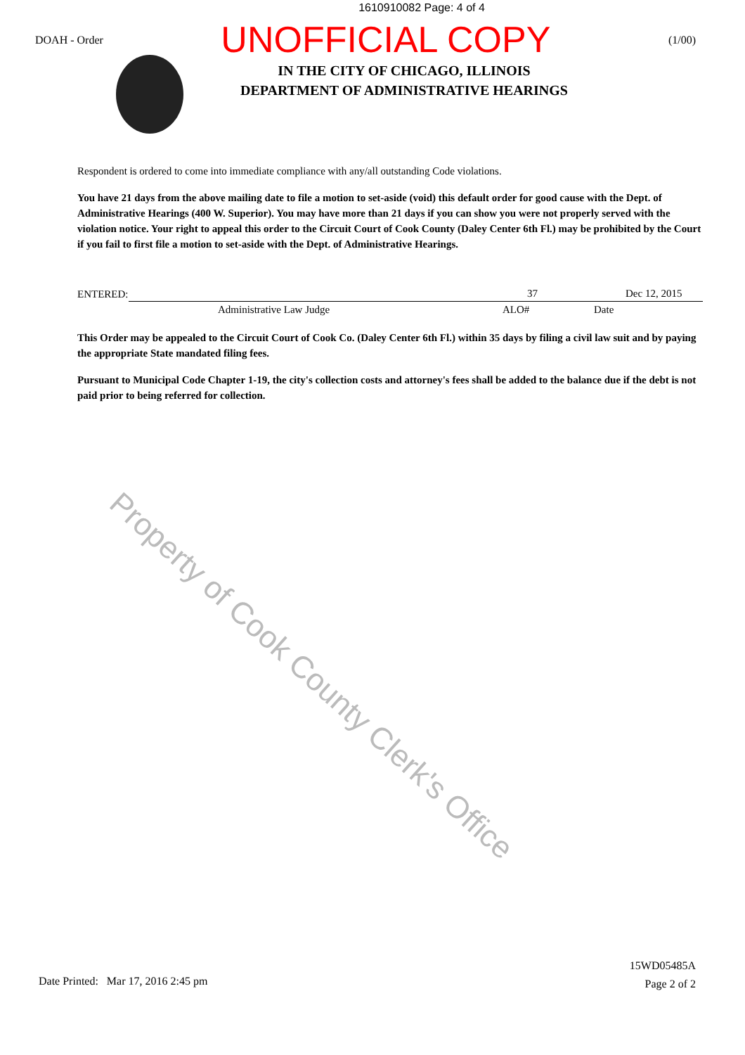1610910082 Page: 4 of 4
DOAH - Order
UNOFFICIAL COPY
(1/00)
IN THE CITY OF CHICAGO, ILLINOIS
DEPARTMENT OF ADMINISTRATIVE HEARINGS
Respondent is ordered to come into immediate compliance with any/all outstanding Code violations.
You have 21 days from the above mailing date to file a motion to set-aside (void) this default order for good cause with the Dept. of Administrative Hearings (400 W. Superior). You may have more than 21 days if you can show you were not properly served with the violation notice. Your right to appeal this order to the Circuit Court of Cook County (Daley Center 6th Fl.) may be prohibited by the Court if you fail to first file a motion to set-aside with the Dept. of Administrative Hearings.
ENTERED:
37 Dec 12, 2015
Administrative Law Judge ALO# Date
This Order may be appealed to the Circuit Court of Cook Co. (Daley Center 6th Fl.) within 35 days by filing a civil law suit and by paying the appropriate State mandated filing fees.
Pursuant to Municipal Code Chapter 1-19, the city's collection costs and attorney's fees shall be added to the balance due if the debt is not paid prior to being referred for collection.
Property of Cook County Clerk's Office
Date Printed: Mar 17, 2016 2:45 pm
15WD05485A
Page 2 of 2